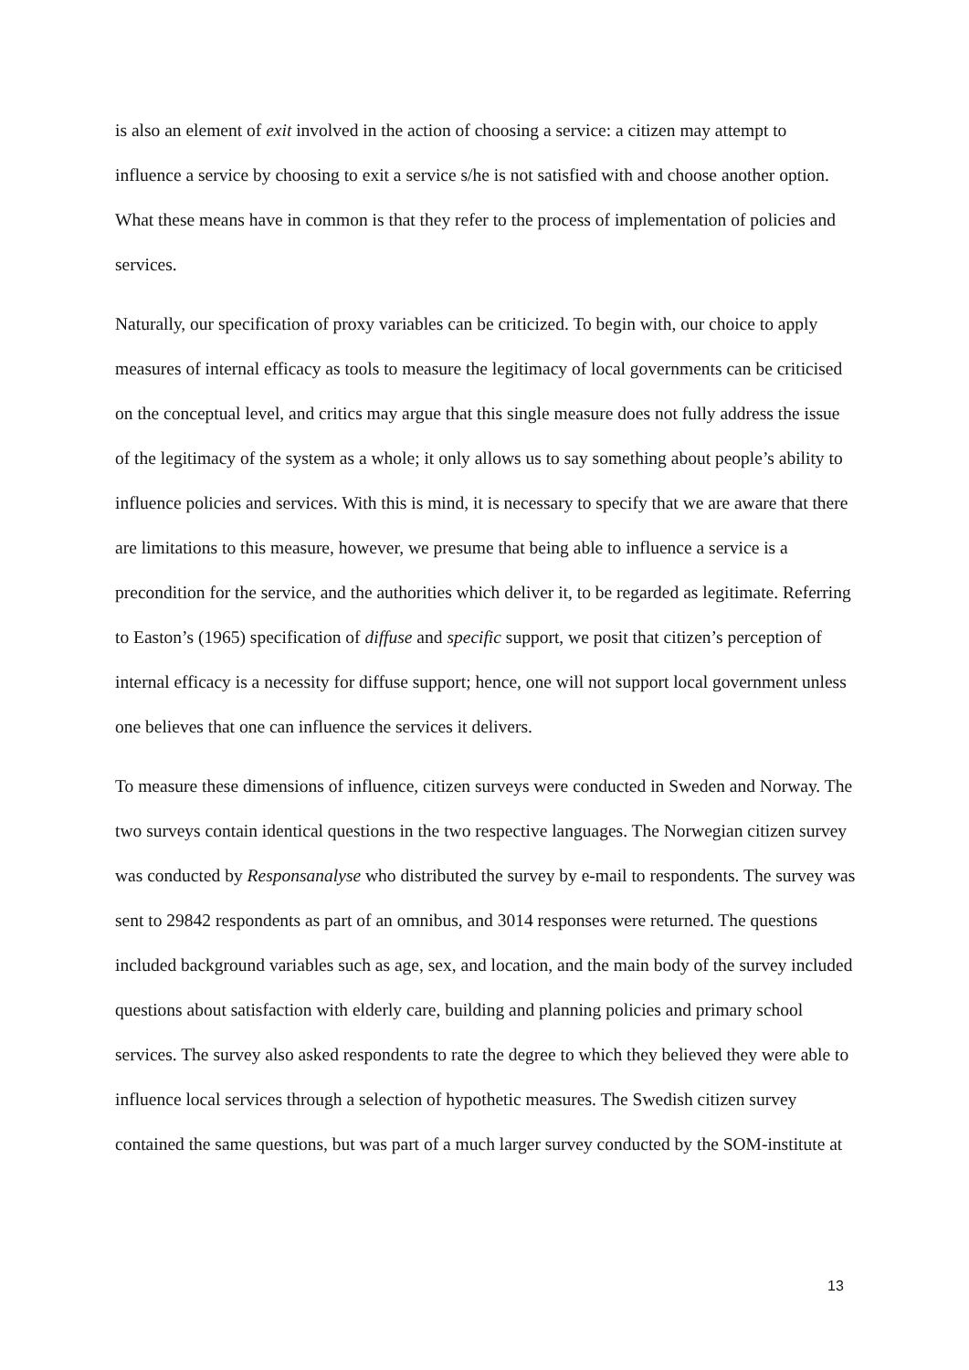is also an element of exit involved in the action of choosing a service: a citizen may attempt to influence a service by choosing to exit a service s/he is not satisfied with and choose another option. What these means have in common is that they refer to the process of implementation of policies and services.
Naturally, our specification of proxy variables can be criticized. To begin with, our choice to apply measures of internal efficacy as tools to measure the legitimacy of local governments can be criticised on the conceptual level, and critics may argue that this single measure does not fully address the issue of the legitimacy of the system as a whole; it only allows us to say something about people’s ability to influence policies and services. With this is mind, it is necessary to specify that we are aware that there are limitations to this measure, however, we presume that being able to influence a service is a precondition for the service, and the authorities which deliver it, to be regarded as legitimate. Referring to Easton’s (1965) specification of diffuse and specific support, we posit that citizen’s perception of internal efficacy is a necessity for diffuse support; hence, one will not support local government unless one believes that one can influence the services it delivers.
To measure these dimensions of influence, citizen surveys were conducted in Sweden and Norway. The two surveys contain identical questions in the two respective languages. The Norwegian citizen survey was conducted by Responsanalyse who distributed the survey by e-mail to respondents. The survey was sent to 29842 respondents as part of an omnibus, and 3014 responses were returned. The questions included background variables such as age, sex, and location, and the main body of the survey included questions about satisfaction with elderly care, building and planning policies and primary school services. The survey also asked respondents to rate the degree to which they believed they were able to influence local services through a selection of hypothetic measures. The Swedish citizen survey contained the same questions, but was part of a much larger survey conducted by the SOM-institute at
13